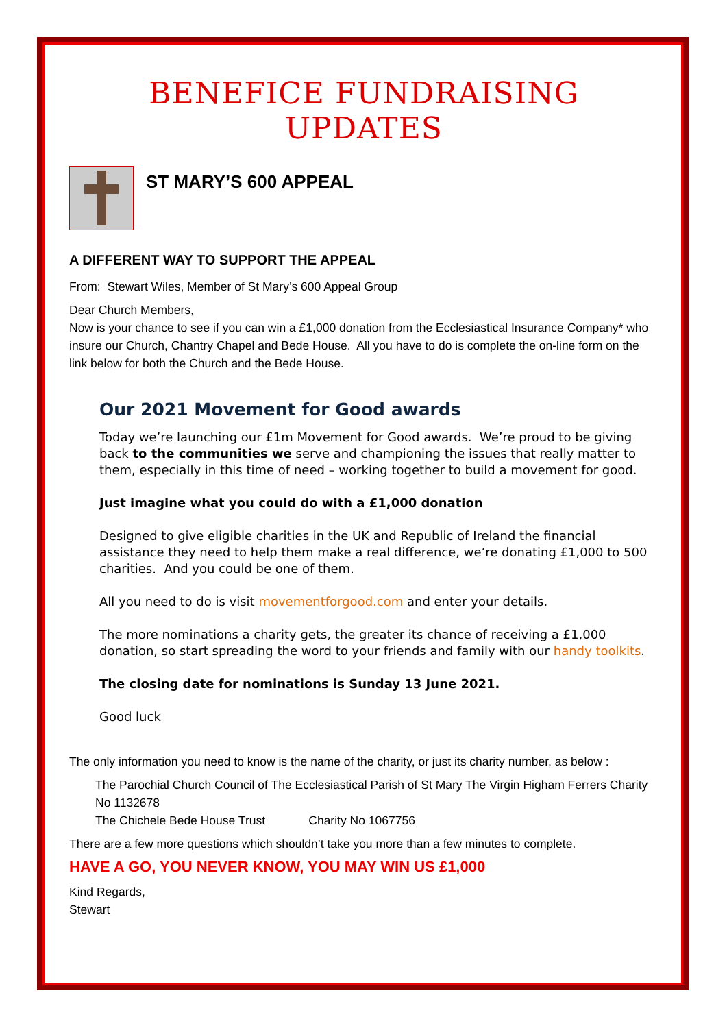BENEFICE FUNDRAISING UPDATES
ST MARY’S 600 APPEAL
A DIFFERENT WAY TO SUPPORT THE APPEAL
From: Stewart Wiles, Member of St Mary’s 600 Appeal Group
Dear Church Members,
Now is your chance to see if you can win a £1,000 donation from the Ecclesiastical Insurance Company* who insure our Church, Chantry Chapel and Bede House. All you have to do is complete the on-line form on the link below for both the Church and the Bede House.
Our 2021 Movement for Good awards
Today we’re launching our £1m Movement for Good awards. We’re proud to be giving back to the communities we serve and championing the issues that really matter to them, especially in this time of need – working together to build a movement for good.
Just imagine what you could do with a £1,000 donation
Designed to give eligible charities in the UK and Republic of Ireland the financial assistance they need to help them make a real difference, we’re donating £1,000 to 500 charities. And you could be one of them.
All you need to do is visit movementforgood.com and enter your details.
The more nominations a charity gets, the greater its chance of receiving a £1,000 donation, so start spreading the word to your friends and family with our handy toolkits.
The closing date for nominations is Sunday 13 June 2021.
Good luck
The only information you need to know is the name of the charity, or just its charity number, as below :
The Parochial Church Council of The Ecclesiastical Parish of St Mary The Virgin Higham Ferrers Charity No 1132678
The Chichele Bede House Trust Charity No 1067756
There are a few more questions which shouldn’t take you more than a few minutes to complete.
HAVE A GO, YOU NEVER KNOW, YOU MAY WIN US £1,000
Kind Regards,
Stewart